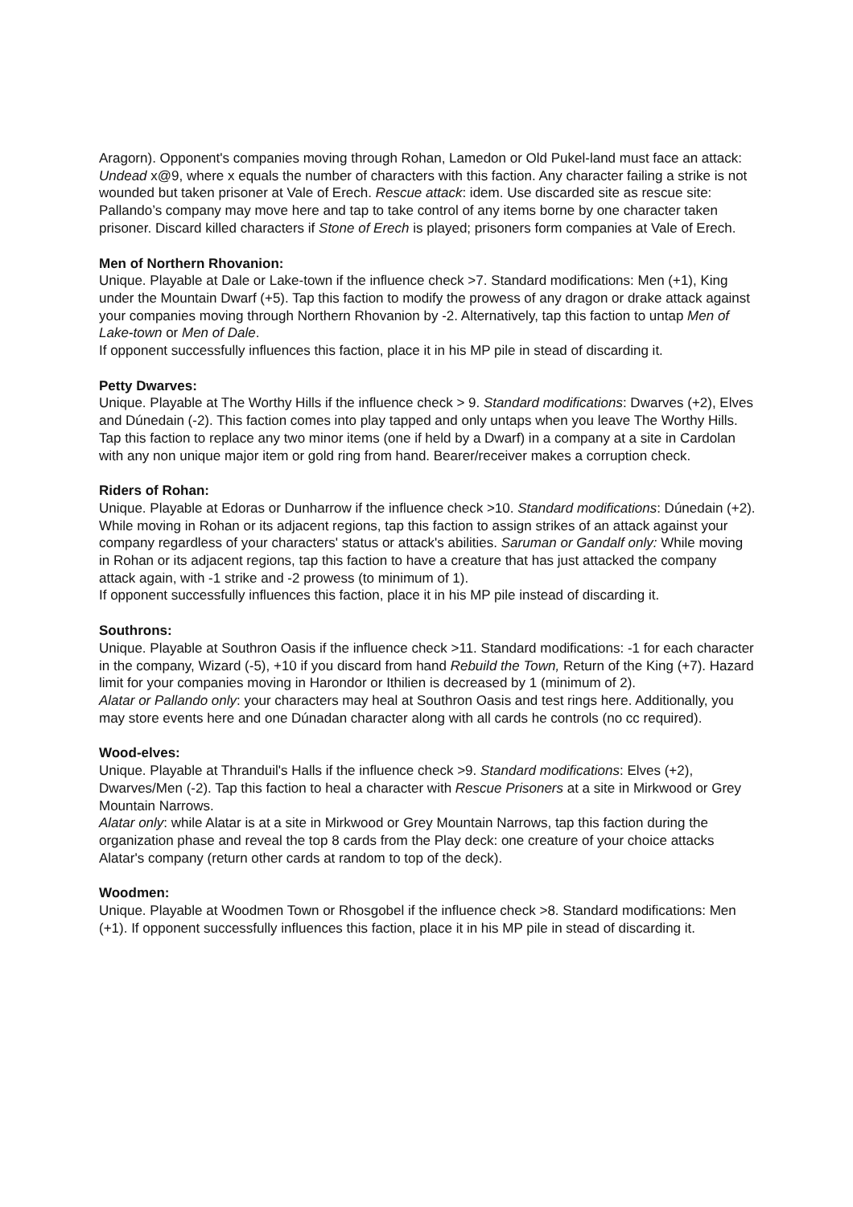Aragorn). Opponent's companies moving through Rohan, Lamedon or Old Pukel-land must face an attack: Undead x@9, where x equals the number of characters with this faction. Any character failing a strike is not wounded but taken prisoner at Vale of Erech. Rescue attack: idem. Use discarded site as rescue site: Pallando’s company may move here and tap to take control of any items borne by one character taken prisoner. Discard killed characters if Stone of Erech is played; prisoners form companies at Vale of Erech.
Men of Northern Rhovanion:
Unique. Playable at Dale or Lake-town if the influence check >7. Standard modifications: Men (+1), King under the Mountain Dwarf (+5). Tap this faction to modify the prowess of any dragon or drake attack against your companies moving through Northern Rhovanion by -2. Alternatively, tap this faction to untap Men of Lake-town or Men of Dale.
If opponent successfully influences this faction, place it in his MP pile in stead of discarding it.
Petty Dwarves:
Unique. Playable at The Worthy Hills if the influence check > 9. Standard modifications: Dwarves (+2), Elves and Dúnedain (-2). This faction comes into play tapped and only untaps when you leave The Worthy Hills. Tap this faction to replace any two minor items (one if held by a Dwarf) in a company at a site in Cardolan with any non unique major item or gold ring from hand. Bearer/receiver makes a corruption check.
Riders of Rohan:
Unique. Playable at Edoras or Dunharrow if the influence check >10. Standard modifications: Dúnedain (+2). While moving in Rohan or its adjacent regions, tap this faction to assign strikes of an attack against your company regardless of your characters' status or attack's abilities. Saruman or Gandalf only: While moving in Rohan or its adjacent regions, tap this faction to have a creature that has just attacked the company attack again, with -1 strike and -2 prowess (to minimum of 1).
If opponent successfully influences this faction, place it in his MP pile instead of discarding it.
Southrons:
Unique. Playable at Southron Oasis if the influence check >11. Standard modifications: -1 for each character in the company, Wizard (-5), +10 if you discard from hand Rebuild the Town, Return of the King (+7). Hazard limit for your companies moving in Harondor or Ithilien is decreased by 1 (minimum of 2).
Alatar or Pallando only: your characters may heal at Southron Oasis and test rings here. Additionally, you may store events here and one Dúnadan character along with all cards he controls (no cc required).
Wood-elves:
Unique. Playable at Thranduil's Halls if the influence check >9. Standard modifications: Elves (+2), Dwarves/Men (-2). Tap this faction to heal a character with Rescue Prisoners at a site in Mirkwood or Grey Mountain Narrows.
Alatar only: while Alatar is at a site in Mirkwood or Grey Mountain Narrows, tap this faction during the organization phase and reveal the top 8 cards from the Play deck: one creature of your choice attacks Alatar's company (return other cards at random to top of the deck).
Woodmen:
Unique. Playable at Woodmen Town or Rhosgobel if the influence check >8. Standard modifications: Men (+1). If opponent successfully influences this faction, place it in his MP pile in stead of discarding it.